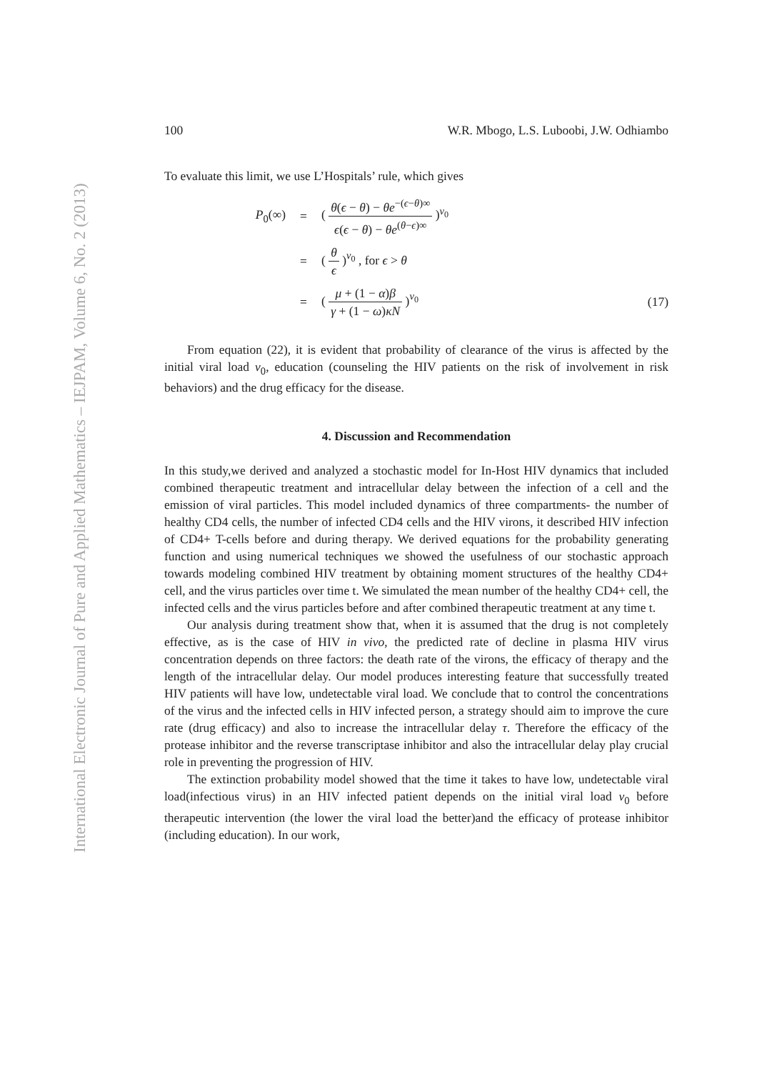International Electronic Journal of Pure and Applied Mathematics – IEJPAM, Volume 6, No. 2 (2013)
100 W.R. Mbogo, L.S. Luboobi, J.W. Odhiambo
To evaluate this limit, we use L’Hospitals’ rule, which gives
P<sub>0</sub>(∞)
=
( θ(ϵ − θ) − θe<sup>−(ϵ−θ)∞</sup> ϵ(ϵ − θ) − θe<sup>(θ−ϵ)∞</sup> )<sup>v<sub>0</sub></sup>
=
( θ ϵ )<sup>v<sub>0</sub></sup> , for ϵ > θ
=
( μ + (1 − α)β γ + (1 − ω)κN )<sup>v<sub>0</sub></sup>
(17)
From equation (22), it is evident that probability of clearance of the virus is affected by the initial viral load v<sub>0</sub>, education (counseling the HIV patients on the risk of involvement in risk behaviors) and the drug efficacy for the disease.
4. Discussion and Recommendation
In this study,we derived and analyzed a stochastic model for In-Host HIV dynamics that included combined therapeutic treatment and intracellular delay between the infection of a cell and the emission of viral particles. This model included dynamics of three compartments- the number of healthy CD4 cells, the number of infected CD4 cells and the HIV virons, it described HIV infection of CD4+ T-cells before and during therapy. We derived equations for the probability generating function and using numerical techniques we showed the usefulness of our stochastic approach towards modeling combined HIV treatment by obtaining moment structures of the healthy CD4+ cell, and the virus particles over time t. We simulated the mean number of the healthy CD4+ cell, the infected cells and the virus particles before and after combined therapeutic treatment at any time t.
Our analysis during treatment show that, when it is assumed that the drug is not completely effective, as is the case of HIV in vivo, the predicted rate of decline in plasma HIV virus concentration depends on three factors: the death rate of the virons, the efficacy of therapy and the length of the intracellular delay. Our model produces interesting feature that successfully treated HIV patients will have low, undetectable viral load. We conclude that to control the concentrations of the virus and the infected cells in HIV infected person, a strategy should aim to improve the cure rate (drug efficacy) and also to increase the intracellular delay τ. Therefore the efficacy of the protease inhibitor and the reverse transcriptase inhibitor and also the intracellular delay play crucial role in preventing the progression of HIV.
The extinction probability model showed that the time it takes to have low, undetectable viral load(infectious virus) in an HIV infected patient depends on the initial viral load v<sub>0</sub> before therapeutic intervention (the lower the viral load the better)and the efficacy of protease inhibitor (including education). In our work,